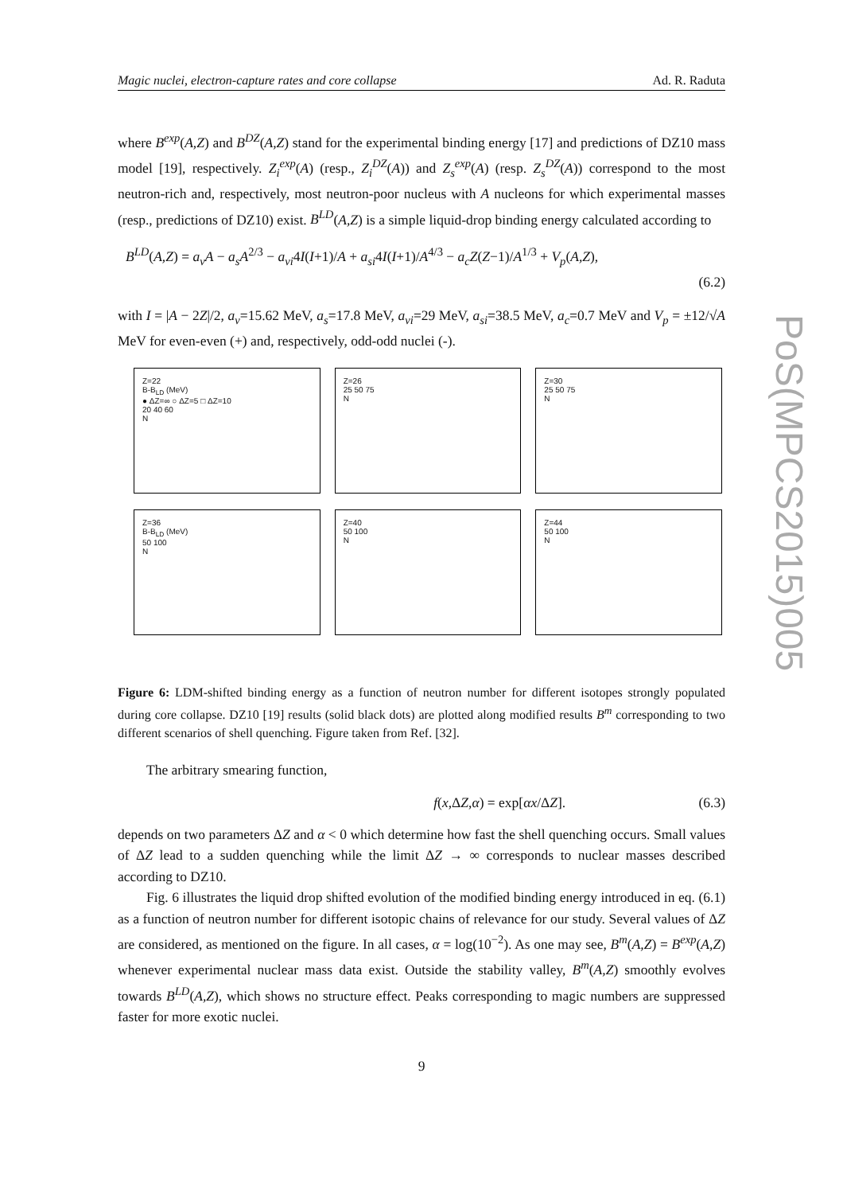Magic nuclei, electron-capture rates and core collapse Ad. R. Raduta
where B<sup>exp</sup>(A,Z) and B<sup>DZ</sup>(A,Z) stand for the experimental binding energy [17] and predictions of DZ10 mass model [19], respectively. Z<sub>i</sub><sup>exp</sup>(A) (resp., Z<sub>i</sub><sup>DZ</sup>(A)) and Z<sub>s</sub><sup>exp</sup>(A) (resp. Z<sub>s</sub><sup>DZ</sup>(A)) correspond to the most neutron-rich and, respectively, most neutron-poor nucleus with A nucleons for which experimental masses (resp., predictions of DZ10) exist. B<sup>LD</sup>(A,Z) is a simple liquid-drop binding energy calculated according to
B<sup>LD</sup>(A,Z) = a<sub>v</sub>A − a<sub>s</sub>A<sup>2/3</sup> − a<sub>vi</sub>4I(I+1)/A + a<sub>si</sub>4I(I+1)/A<sup>4/3</sup> − a<sub>c</sub>Z(Z−1)/A<sup>1/3</sup> + V<sub>p</sub>(A,Z),
(6.2)
with I = |A − 2Z|/2, a<sub>v</sub>=15.62 MeV, a<sub>s</sub>=17.8 MeV, a<sub>vi</sub>=29 MeV, a<sub>si</sub>=38.5 MeV, a<sub>c</sub>=0.7 MeV and V<sub>p</sub> = ±12/√A MeV for even-even (+) and, respectively, odd-odd nuclei (-).
Z=22
B-B<sub>LD</sub> (MeV)
● ΔZ=∞ ○ ΔZ=5 □ ΔZ=10
20 40 60
N
Z=26
25 50 75
N
Z=30
25 50 75
N
Z=36
B-B<sub>LD</sub> (MeV)
50 100
N
Z=40
50 100
N
Z=44
50 100
N
Figure 6: LDM-shifted binding energy as a function of neutron number for different isotopes strongly populated during core collapse. DZ10 [19] results (solid black dots) are plotted along modified results B<sup>m</sup> corresponding to two different scenarios of shell quenching. Figure taken from Ref. [32].
The arbitrary smearing function,
f(x,ΔZ,α) = exp[αx/ΔZ]. (6.3)
depends on two parameters ΔZ and α < 0 which determine how fast the shell quenching occurs. Small values of ΔZ lead to a sudden quenching while the limit ΔZ → ∞ corresponds to nuclear masses described according to DZ10.
Fig. 6 illustrates the liquid drop shifted evolution of the modified binding energy introduced in eq. (6.1) as a function of neutron number for different isotopic chains of relevance for our study. Several values of ΔZ are considered, as mentioned on the figure. In all cases, α = log(10<sup>−2</sup>). As one may see, B<sup>m</sup>(A,Z) = B<sup>exp</sup>(A,Z) whenever experimental nuclear mass data exist. Outside the stability valley, B<sup>m</sup>(A,Z) smoothly evolves towards B<sup>LD</sup>(A,Z), which shows no structure effect. Peaks corresponding to magic numbers are suppressed faster for more exotic nuclei.
9
PoS(MPCS2015)005